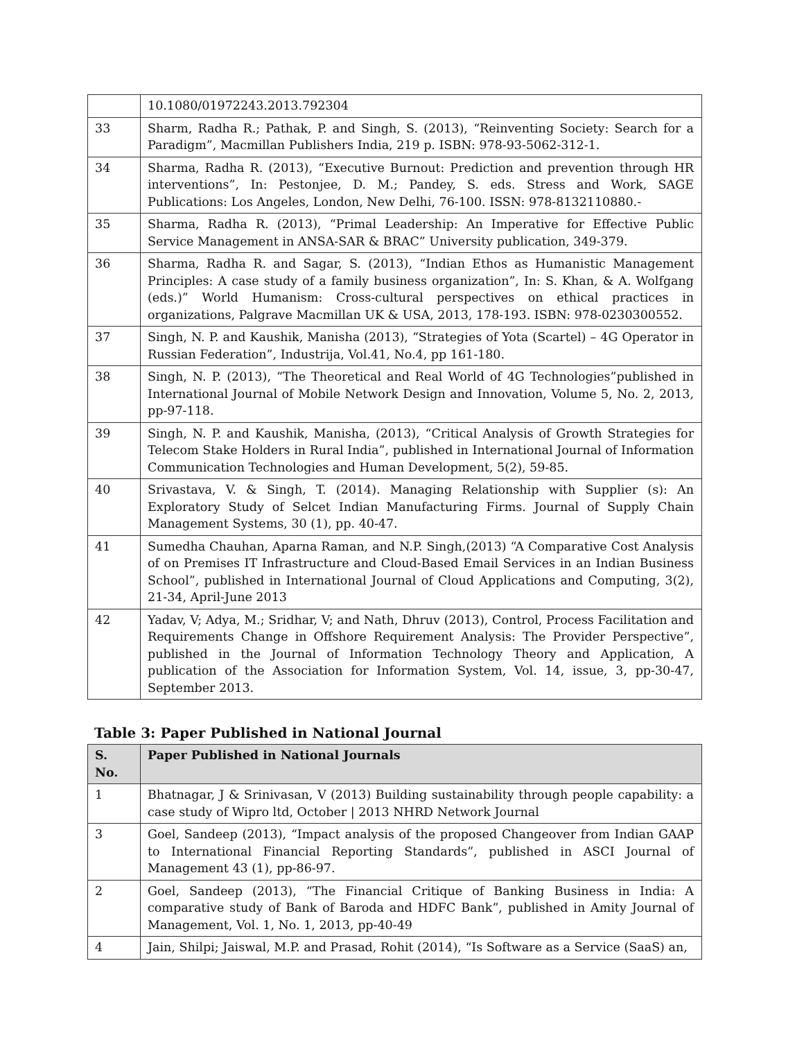| | 10.1080/01972243.2013.792304 |
| 33 | Sharm, Radha R.; Pathak, P. and Singh, S. (2013), “Reinventing Society: Search for a Paradigm”, Macmillan Publishers India, 219 p. ISBN: 978-93-5062-312-1. |
| 34 | Sharma, Radha R. (2013), “Executive Burnout: Prediction and prevention through HR interventions”, In: Pestonjee, D. M.; Pandey, S. eds. Stress and Work, SAGE Publications: Los Angeles, London, New Delhi, 76-100. ISSN: 978-8132110880.- |
| 35 | Sharma, Radha R. (2013), “Primal Leadership: An Imperative for Effective Public Service Management in ANSA-SAR & BRAC” University publication, 349-379. |
| 36 | Sharma, Radha R. and Sagar, S. (2013), “Indian Ethos as Humanistic Management Principles: A case study of a family business organization”, In: S. Khan, & A. Wolfgang (eds.)” World Humanism: Cross-cultural perspectives on ethical practices in organizations, Palgrave Macmillan UK & USA, 2013, 178-193. ISBN: 978-0230300552. |
| 37 | Singh, N. P. and Kaushik, Manisha (2013), “Strategies of Yota (Scartel) – 4G Operator in Russian Federation”, Industrija, Vol.41, No.4, pp 161-180. |
| 38 | Singh, N. P. (2013), “The Theoretical and Real World of 4G Technologies”published in International Journal of Mobile Network Design and Innovation, Volume 5, No. 2, 2013, pp-97-118. |
| 39 | Singh, N. P. and Kaushik, Manisha, (2013), “Critical Analysis of Growth Strategies for Telecom Stake Holders in Rural India”, published in International Journal of Information Communication Technologies and Human Development, 5(2), 59-85. |
| 40 | Srivastava, V. & Singh, T. (2014). Managing Relationship with Supplier (s): An Exploratory Study of Selcet Indian Manufacturing Firms. Journal of Supply Chain Management Systems, 30 (1), pp. 40-47. |
| 41 | Sumedha Chauhan, Aparna Raman, and N.P. Singh,(2013) “A Comparative Cost Analysis of on Premises IT Infrastructure and Cloud-Based Email Services in an Indian Business School”, published in International Journal of Cloud Applications and Computing, 3(2), 21-34, April-June 2013 |
| 42 | Yadav, V; Adya, M.; Sridhar, V; and Nath, Dhruv (2013), Control, Process Facilitation and Requirements Change in Offshore Requirement Analysis: The Provider Perspective”, published in the Journal of Information Technology Theory and Application, A publication of the Association for Information System, Vol. 14, issue, 3, pp-30-47, September 2013. |
Table 3: Paper Published in National Journal
| S. No. | Paper Published in National Journals |
| --- | --- |
| 1 | Bhatnagar, J & Srinivasan, V (2013) Building sustainability through people capability: a case study of Wipro ltd, October / 2013 NHRD Network Journal |
| 3 | Goel, Sandeep (2013), “Impact analysis of the proposed Changeover from Indian GAAP to International Financial Reporting Standards”, published in ASCI Journal of Management 43 (1), pp-86-97. |
| 2 | Goel, Sandeep (2013), “The Financial Critique of Banking Business in India: A comparative study of Bank of Baroda and HDFC Bank”, published in Amity Journal of Management, Vol. 1, No. 1, 2013, pp-40-49 |
| 4 | Jain, Shilpi; Jaiswal, M.P. and Prasad, Rohit (2014), “Is Software as a Service (SaaS) an, |